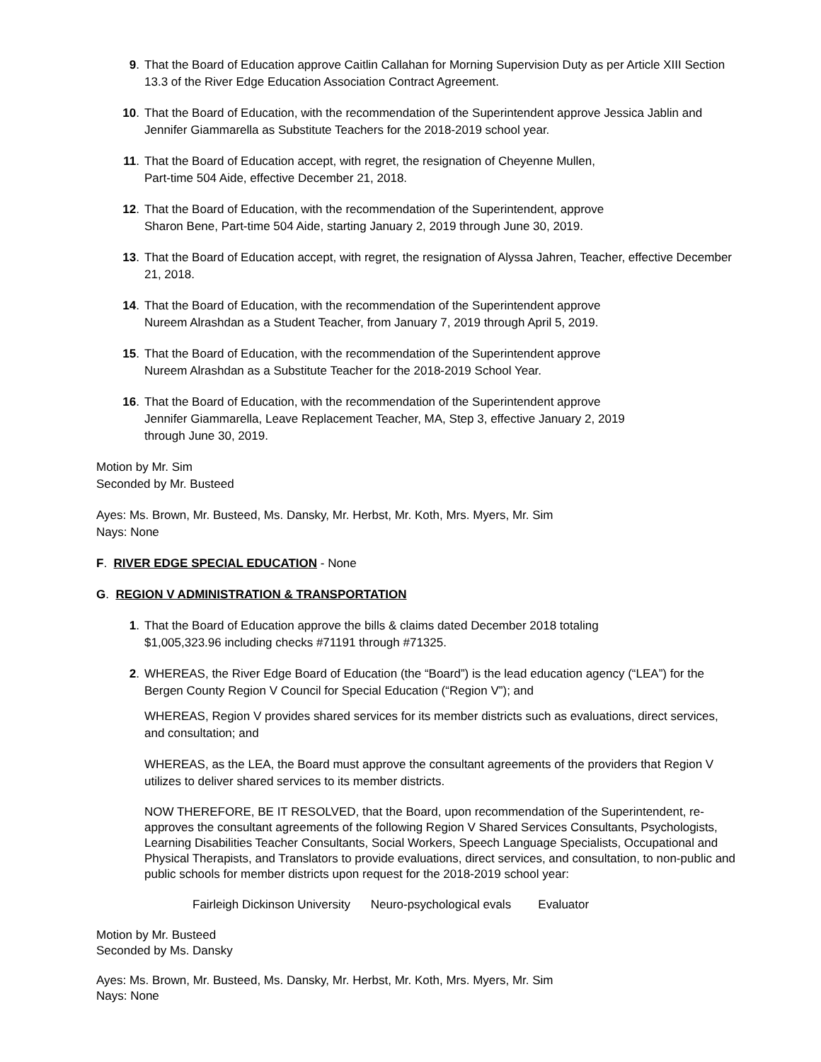9. That the Board of Education approve Caitlin Callahan for Morning Supervision Duty as per Article XIII Section 13.3 of the River Edge Education Association Contract Agreement.
10. That the Board of Education, with the recommendation of the Superintendent approve Jessica Jablin and Jennifer Giammarella as Substitute Teachers for the 2018-2019 school year.
11. That the Board of Education accept, with regret, the resignation of Cheyenne Mullen,
Part-time 504 Aide, effective December 21, 2018.
12. That the Board of Education, with the recommendation of the Superintendent, approve
Sharon Bene, Part-time 504 Aide, starting January 2, 2019 through June 30, 2019.
13. That the Board of Education accept, with regret, the resignation of Alyssa Jahren, Teacher, effective December 21, 2018.
14. That the Board of Education, with the recommendation of the Superintendent approve
Nureem Alrashdan as a Student Teacher, from January 7, 2019 through April 5, 2019.
15. That the Board of Education, with the recommendation of the Superintendent approve
Nureem Alrashdan as a Substitute Teacher for the 2018-2019 School Year.
16. That the Board of Education, with the recommendation of the Superintendent approve
Jennifer Giammarella, Leave Replacement Teacher, MA, Step 3, effective January 2, 2019
through June 30, 2019.
Motion by Mr. Sim
Seconded by Mr. Busteed
Ayes: Ms. Brown, Mr. Busteed, Ms. Dansky, Mr. Herbst, Mr. Koth, Mrs. Myers, Mr. Sim
Nays: None
F. RIVER EDGE SPECIAL EDUCATION - None
G. REGION V ADMINISTRATION & TRANSPORTATION
1. That the Board of Education approve the bills & claims dated December 2018 totaling
$1,005,323.96 including checks #71191 through #71325.
2. WHEREAS, the River Edge Board of Education (the “Board”) is the lead education agency (“LEA”) for the Bergen County Region V Council for Special Education (“Region V”); and
WHEREAS, Region V provides shared services for its member districts such as evaluations, direct services, and consultation; and
WHEREAS, as the LEA, the Board must approve the consultant agreements of the providers that Region V utilizes to deliver shared services to its member districts.
NOW THEREFORE, BE IT RESOLVED, that the Board, upon recommendation of the Superintendent, re-approves the consultant agreements of the following Region V Shared Services Consultants, Psychologists, Learning Disabilities Teacher Consultants, Social Workers, Speech Language Specialists, Occupational and Physical Therapists, and Translators to provide evaluations, direct services, and consultation, to non-public and public schools for member districts upon request for the 2018-2019 school year:
Fairleigh Dickinson University Neuro-psychological evals Evaluator
Motion by Mr. Busteed
Seconded by Ms. Dansky
Ayes: Ms. Brown, Mr. Busteed, Ms. Dansky, Mr. Herbst, Mr. Koth, Mrs. Myers, Mr. Sim
Nays: None